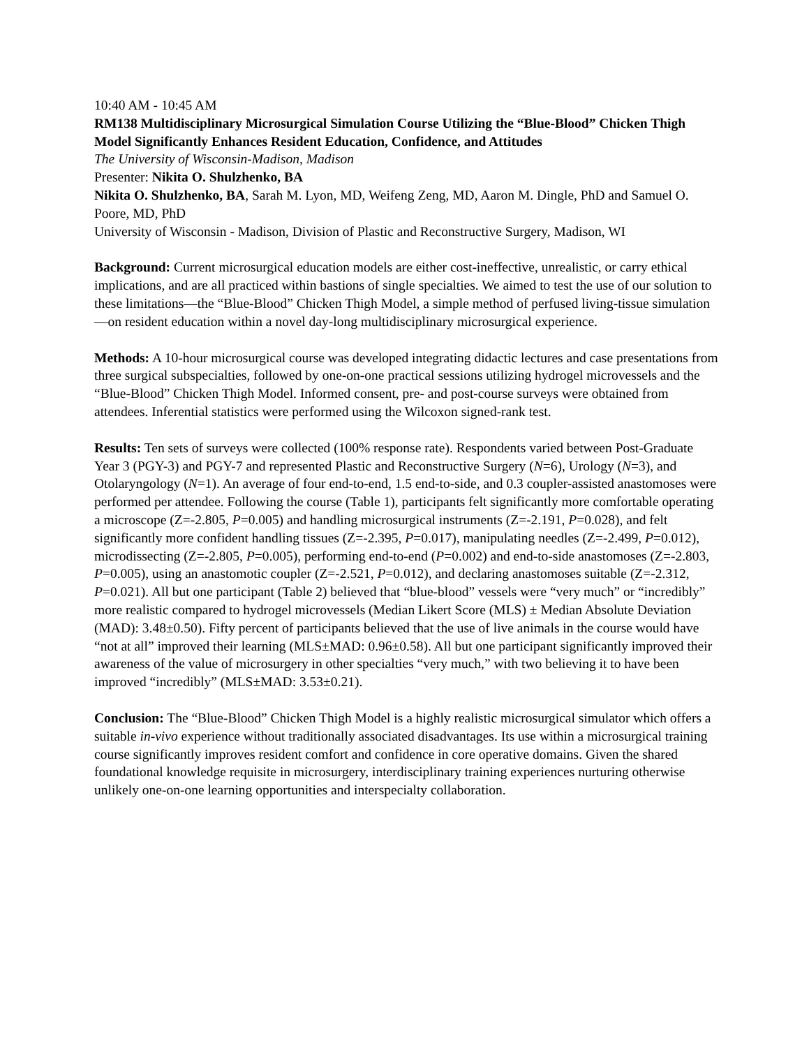10:40 AM - 10:45 AM
RM138 Multidisciplinary Microsurgical Simulation Course Utilizing the “Blue-Blood” Chicken Thigh Model Significantly Enhances Resident Education, Confidence, and Attitudes
The University of Wisconsin-Madison, Madison
Presenter: Nikita O. Shulzhenko, BA
Nikita O. Shulzhenko, BA, Sarah M. Lyon, MD, Weifeng Zeng, MD, Aaron M. Dingle, PhD and Samuel O. Poore, MD, PhD
University of Wisconsin - Madison, Division of Plastic and Reconstructive Surgery, Madison, WI
Background: Current microsurgical education models are either cost-ineffective, unrealistic, or carry ethical implications, and are all practiced within bastions of single specialties. We aimed to test the use of our solution to these limitations—the “Blue-Blood” Chicken Thigh Model, a simple method of perfused living-tissue simulation—on resident education within a novel day-long multidisciplinary microsurgical experience.
Methods: A 10-hour microsurgical course was developed integrating didactic lectures and case presentations from three surgical subspecialties, followed by one-on-one practical sessions utilizing hydrogel microvessels and the “Blue-Blood” Chicken Thigh Model. Informed consent, pre- and post-course surveys were obtained from attendees. Inferential statistics were performed using the Wilcoxon signed-rank test.
Results: Ten sets of surveys were collected (100% response rate). Respondents varied between Post-Graduate Year 3 (PGY-3) and PGY-7 and represented Plastic and Reconstructive Surgery (N=6), Urology (N=3), and Otolaryngology (N=1). An average of four end-to-end, 1.5 end-to-side, and 0.3 coupler-assisted anastomoses were performed per attendee. Following the course (Table 1), participants felt significantly more comfortable operating a microscope (Z=-2.805, P=0.005) and handling microsurgical instruments (Z=-2.191, P=0.028), and felt significantly more confident handling tissues (Z=-2.395, P=0.017), manipulating needles (Z=-2.499, P=0.012), microdissecting (Z=-2.805, P=0.005), performing end-to-end (P=0.002) and end-to-side anastomoses (Z=-2.803, P=0.005), using an anastomotic coupler (Z=-2.521, P=0.012), and declaring anastomoses suitable (Z=-2.312, P=0.021). All but one participant (Table 2) believed that “blue-blood” vessels were “very much” or “incredibly” more realistic compared to hydrogel microvessels (Median Likert Score (MLS) ± Median Absolute Deviation (MAD): 3.48±0.50). Fifty percent of participants believed that the use of live animals in the course would have “not at all” improved their learning (MLS±MAD: 0.96±0.58). All but one participant significantly improved their awareness of the value of microsurgery in other specialties “very much,” with two believing it to have been improved “incredibly” (MLS±MAD: 3.53±0.21).
Conclusion: The “Blue-Blood” Chicken Thigh Model is a highly realistic microsurgical simulator which offers a suitable in-vivo experience without traditionally associated disadvantages. Its use within a microsurgical training course significantly improves resident comfort and confidence in core operative domains. Given the shared foundational knowledge requisite in microsurgery, interdisciplinary training experiences nurturing otherwise unlikely one-on-one learning opportunities and interspecialty collaboration.